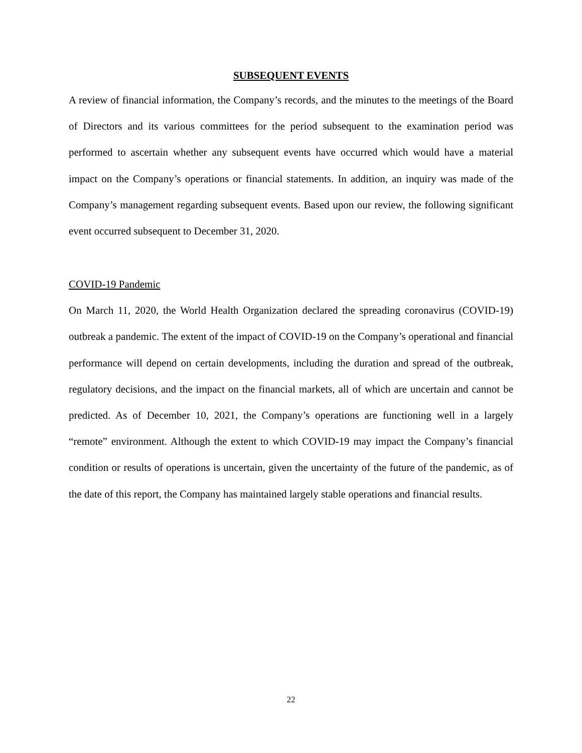SUBSEQUENT EVENTS
A review of financial information, the Company’s records, and the minutes to the meetings of the Board of Directors and its various committees for the period subsequent to the examination period was performed to ascertain whether any subsequent events have occurred which would have a material impact on the Company’s operations or financial statements. In addition, an inquiry was made of the Company’s management regarding subsequent events. Based upon our review, the following significant event occurred subsequent to December 31, 2020.
COVID-19 Pandemic
On March 11, 2020, the World Health Organization declared the spreading coronavirus (COVID-19) outbreak a pandemic. The extent of the impact of COVID-19 on the Company’s operational and financial performance will depend on certain developments, including the duration and spread of the outbreak, regulatory decisions, and the impact on the financial markets, all of which are uncertain and cannot be predicted. As of December 10, 2021, the Company’s operations are functioning well in a largely “remote” environment. Although the extent to which COVID-19 may impact the Company’s financial condition or results of operations is uncertain, given the uncertainty of the future of the pandemic, as of the date of this report, the Company has maintained largely stable operations and financial results.
22